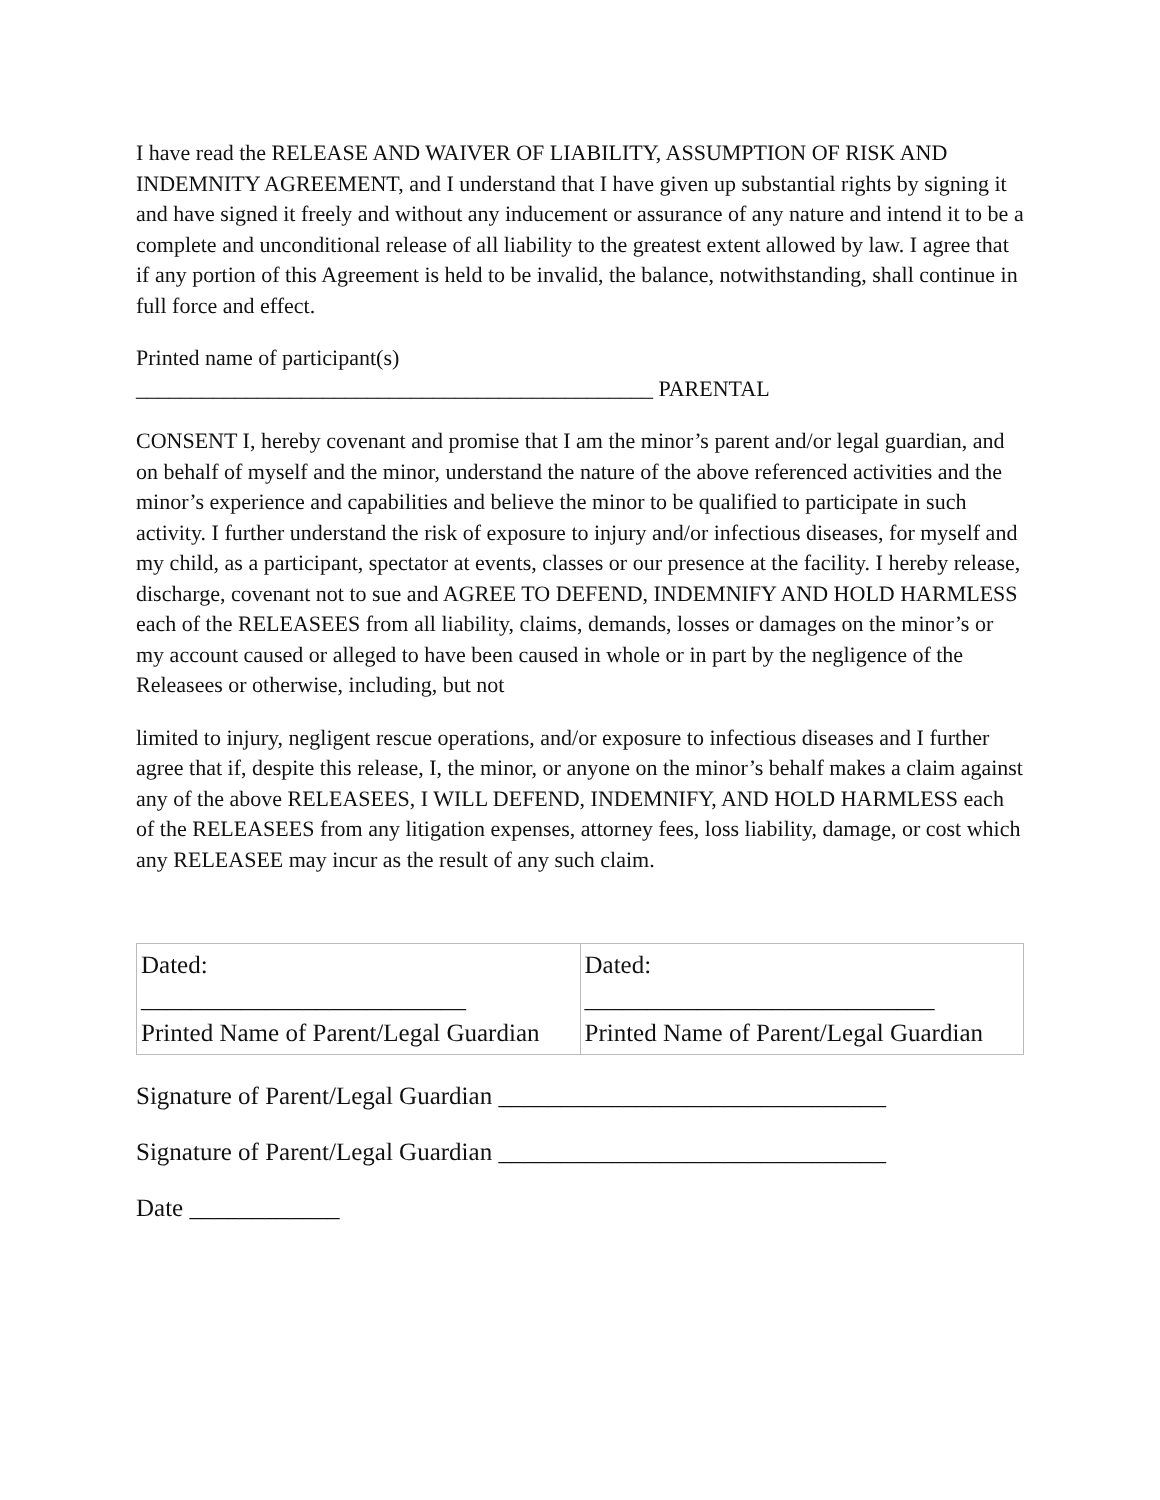I have read the RELEASE AND WAIVER OF LIABILITY, ASSUMPTION OF RISK AND INDEMNITY AGREEMENT, and I understand that I have given up substantial rights by signing it and have signed it freely and without any inducement or assurance of any nature and intend it to be a complete and unconditional release of all liability to the greatest extent allowed by law. I agree that if any portion of this Agreement is held to be invalid, the balance, notwithstanding, shall continue in full force and effect.
Printed name of participant(s)
_______________________________________________ PARENTAL
CONSENT I, hereby covenant and promise that I am the minor’s parent and/or legal guardian, and on behalf of myself and the minor, understand the nature of the above referenced activities and the minor’s experience and capabilities and believe the minor to be qualified to participate in such activity. I further understand the risk of exposure to injury and/or infectious diseases, for myself and my child, as a participant, spectator at events, classes or our presence at the facility. I hereby release, discharge, covenant not to sue and AGREE TO DEFEND, INDEMNIFY AND HOLD HARMLESS each of the RELEASEES from all liability, claims, demands, losses or damages on the minor’s or my account caused or alleged to have been caused in whole or in part by the negligence of the Releasees or otherwise, including, but not
limited to injury, negligent rescue operations, and/or exposure to infectious diseases and I further agree that if, despite this release, I, the minor, or anyone on the minor’s behalf makes a claim against any of the above RELEASEES, I WILL DEFEND, INDEMNIFY, AND HOLD HARMLESS each of the RELEASEES from any litigation expenses, attorney fees, loss liability, damage, or cost which any RELEASEE may incur as the result of any such claim.
| Dated: __________________________ Printed Name of Parent/Legal Guardian | Dated: ____________________________ Printed Name of Parent/Legal Guardian |
Signature of Parent/Legal Guardian _______________________________
Signature of Parent/Legal Guardian _______________________________
Date ____________